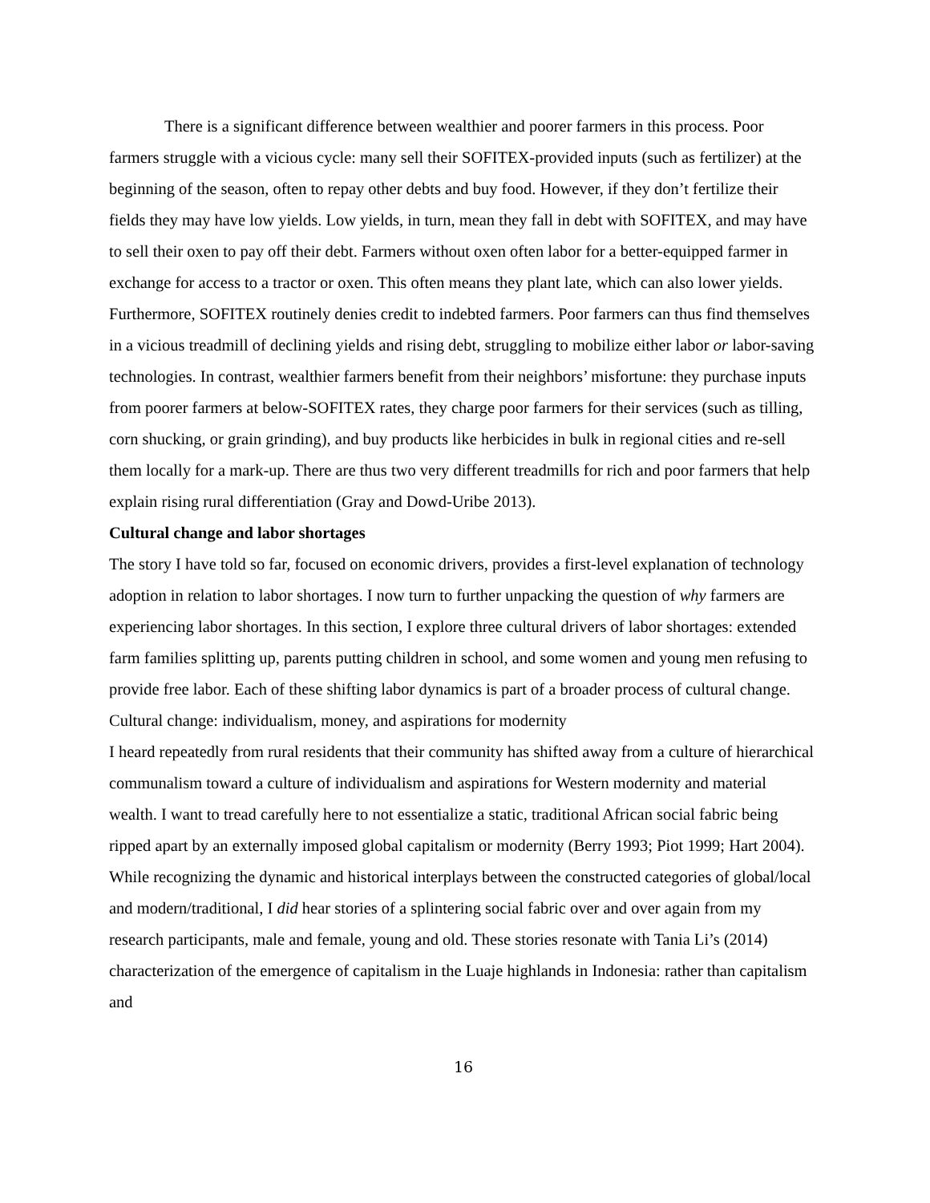There is a significant difference between wealthier and poorer farmers in this process. Poor farmers struggle with a vicious cycle: many sell their SOFITEX-provided inputs (such as fertilizer) at the beginning of the season, often to repay other debts and buy food. However, if they don’t fertilize their fields they may have low yields. Low yields, in turn, mean they fall in debt with SOFITEX, and may have to sell their oxen to pay off their debt. Farmers without oxen often labor for a better-equipped farmer in exchange for access to a tractor or oxen. This often means they plant late, which can also lower yields. Furthermore, SOFITEX routinely denies credit to indebted farmers. Poor farmers can thus find themselves in a vicious treadmill of declining yields and rising debt, struggling to mobilize either labor or labor-saving technologies. In contrast, wealthier farmers benefit from their neighbors’ misfortune: they purchase inputs from poorer farmers at below-SOFITEX rates, they charge poor farmers for their services (such as tilling, corn shucking, or grain grinding), and buy products like herbicides in bulk in regional cities and re-sell them locally for a mark-up. There are thus two very different treadmills for rich and poor farmers that help explain rising rural differentiation (Gray and Dowd-Uribe 2013).
Cultural change and labor shortages
The story I have told so far, focused on economic drivers, provides a first-level explanation of technology adoption in relation to labor shortages. I now turn to further unpacking the question of why farmers are experiencing labor shortages. In this section, I explore three cultural drivers of labor shortages: extended farm families splitting up, parents putting children in school, and some women and young men refusing to provide free labor. Each of these shifting labor dynamics is part of a broader process of cultural change.
Cultural change: individualism, money, and aspirations for modernity
I heard repeatedly from rural residents that their community has shifted away from a culture of hierarchical communalism toward a culture of individualism and aspirations for Western modernity and material wealth. I want to tread carefully here to not essentialize a static, traditional African social fabric being ripped apart by an externally imposed global capitalism or modernity (Berry 1993; Piot 1999; Hart 2004). While recognizing the dynamic and historical interplays between the constructed categories of global/local and modern/traditional, I did hear stories of a splintering social fabric over and over again from my research participants, male and female, young and old. These stories resonate with Tania Li’s (2014) characterization of the emergence of capitalism in the Luaje highlands in Indonesia: rather than capitalism and
16